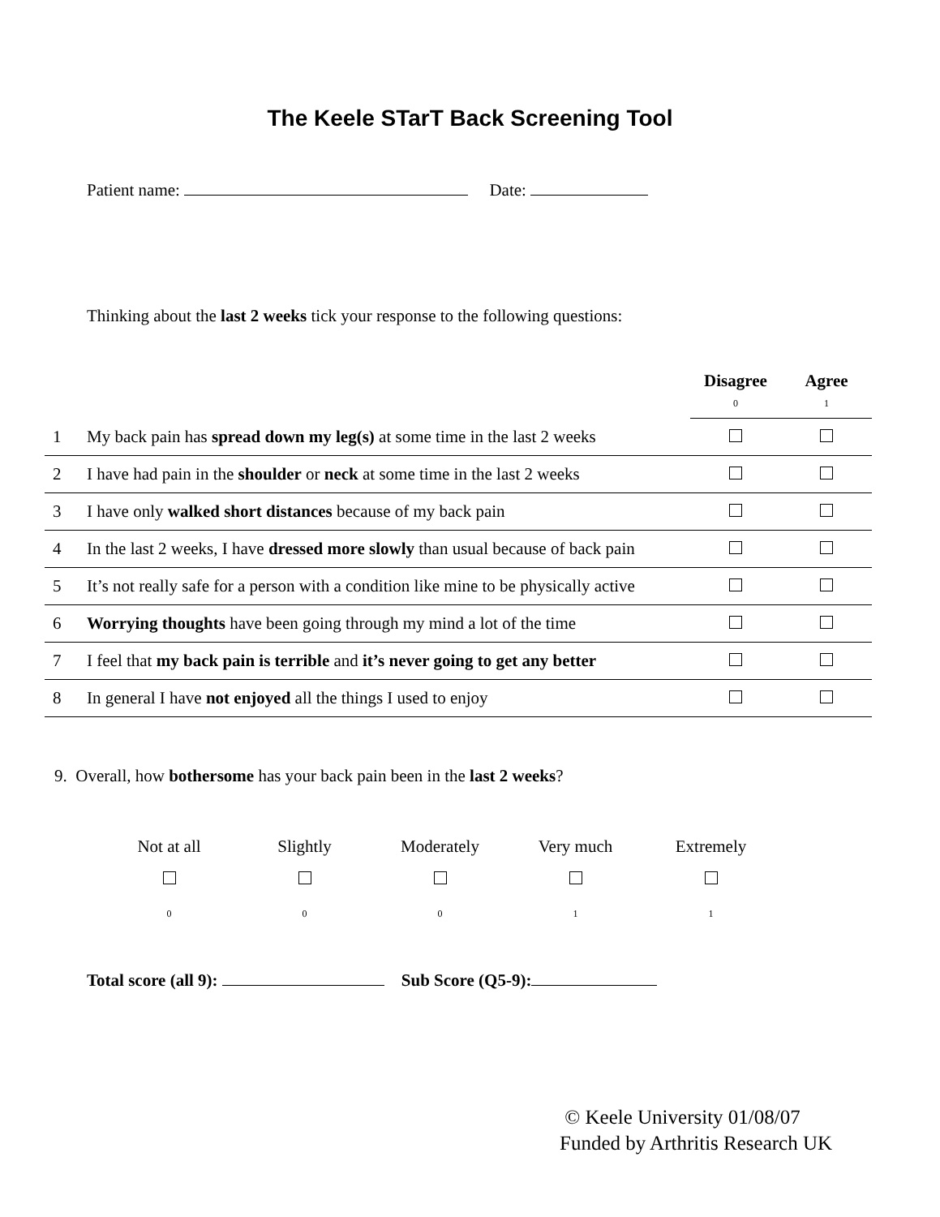The Keele STarT Back Screening Tool
Patient name: Date:
Thinking about the last 2 weeks tick your response to the following questions:
| | | Disagree 0 | Agree 1 |
| --- | --- | --- | --- |
| 1 | My back pain has spread down my leg(s) at some time in the last 2 weeks | | |
| 2 | I have had pain in the shoulder or neck at some time in the last 2 weeks | | |
| 3 | I have only walked short distances because of my back pain | | |
| 4 | In the last 2 weeks, I have dressed more slowly than usual because of back pain | | |
| 5 | It’s not really safe for a person with a condition like mine to be physically active | | |
| 6 | Worrying thoughts have been going through my mind a lot of the time | | |
| 7 | I feel that my back pain is terrible and it’s never going to get any better | | |
| 8 | In general I have not enjoyed all the things I used to enjoy | | |
9. Overall, how bothersome has your back pain been in the last 2 weeks?
Not at all
0
Slightly
0
Moderately
0
Very much
1
Extremely
1
Total score (all 9): Sub Score (Q5-9):
© Keele University 01/08/07
Funded by Arthritis Research UK